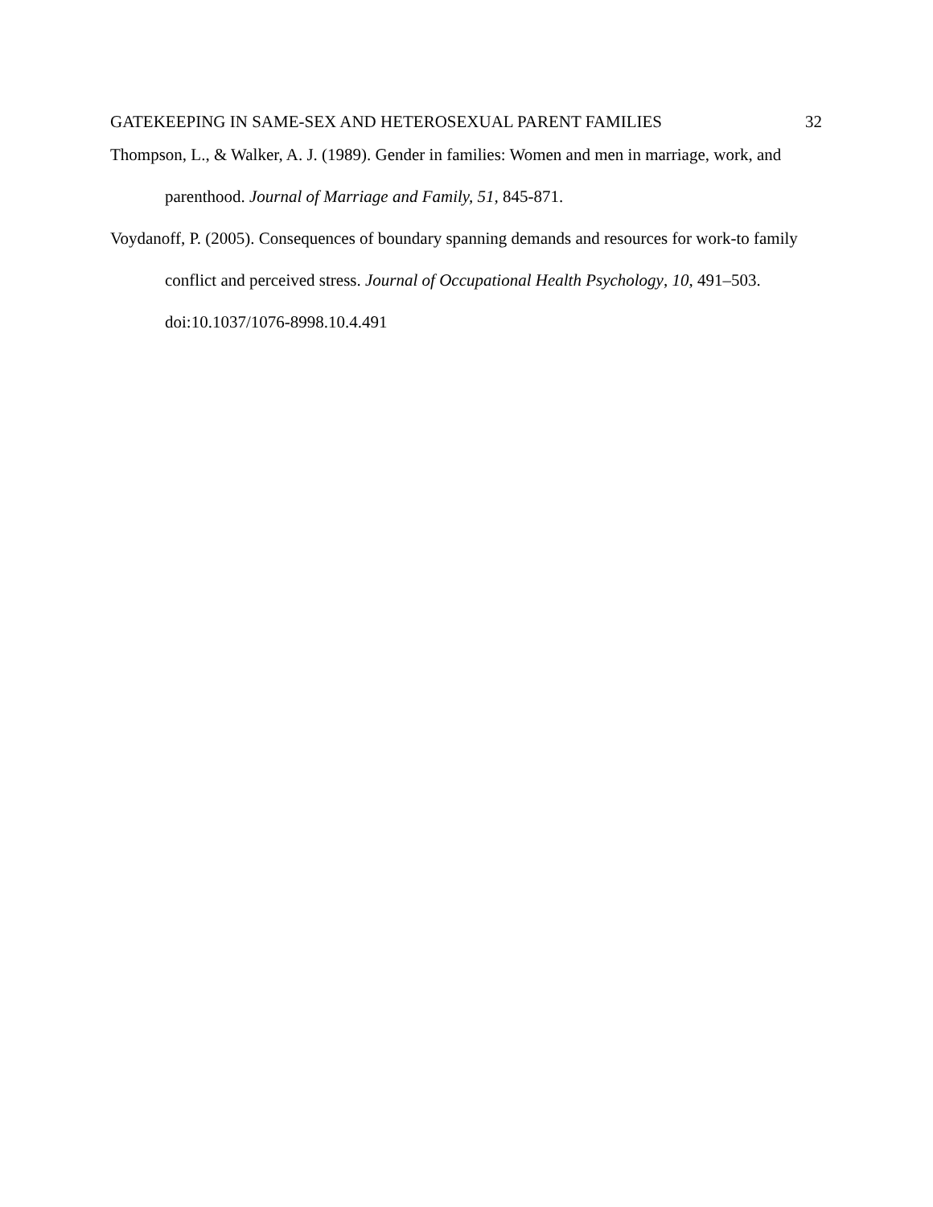GATEKEEPING IN SAME-SEX AND HETEROSEXUAL PARENT FAMILIES 32
Thompson, L., & Walker, A. J. (1989). Gender in families: Women and men in marriage, work, and parenthood. Journal of Marriage and Family, 51, 845-871.
Voydanoff, P. (2005). Consequences of boundary spanning demands and resources for work-to family conflict and perceived stress. Journal of Occupational Health Psychology, 10, 491–503. doi:10.1037/1076-8998.10.4.491